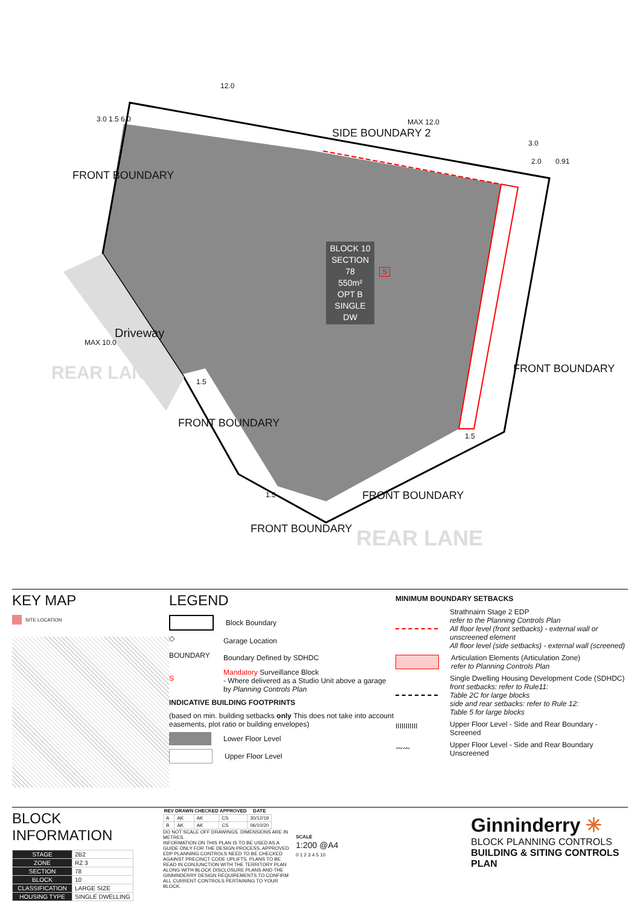BLOCK 10
SECTION 78
550m²
OPT B
SINGLE DW
12.0
MAX 12.0
SIDE BOUNDARY 2
3.0
2.0 0.91
FRONT BOUNDARY
3.0 1.5 6.0
Driveway
MAX 10.0
REAR LANE 1.5
FRONT BOUNDARY
1.5
FRONT BOUNDARY
FRONT BOUNDARY
REAR LANE
1.5
FRONT BOUNDARY
S
KEY MAP
SITE LOCATION
LEGEND
Block Boundary
◇
Garage Location
BOUNDARY
Boundary Defined by SDHDC
S
Mandatory Surveillance Block
- Where delivered as a Studio Unit above a garage by Planning Controls Plan
INDICATIVE BUILDING FOOTPRINTS
(based on min. building setbacks only This does not take into account easements, plot ratio or building envelopes)
Lower Floor Level
Upper Floor Level
MINIMUM BOUNDARY SETBACKS
Strathnairn Stage 2 EDP
refer to the Planning Controls Plan
All floor level (front setbacks) - external wall or unscreened element
All floor level (side setbacks) - external wall (screened)
Articulation Elements (Articulation Zone)
refer to Planning Controls Plan
Single Dwelling Housing Development Code (SDHDC)
front setbacks: refer to Rule11:
Table 2C for large blocks
side and rear setbacks: refer to Rule 12:
Table 5 for large blocks
IIIIIIIIIII
Upper Floor Level - Side and Rear Boundary - Screened
〰〰
Upper Floor Level - Side and Rear Boundary Unscreened
BLOCK INFORMATION
| STAGE | 2B2 |
| ZONE | RZ 3 |
| SECTION | 78 |
| BLOCK | 10 |
| CLASSIFICATION | LARGE SIZE |
| HOUSING TYPE | SINGLE DWELLING |
| REV | DRAWN | CHECKED | APPROVED | DATE |
| --- | --- | --- | --- | --- |
| A | AK | AK | CS | 30/12/19 |
| B | AK | AK | CS | 06/10/20 |
DO NOT SCALE OFF DRAWINGS. DIMENSIONS ARE IN METRES.
INFORMATION ON THIS PLAN IS TO BE USED AS A GUIDE ONLY FOR THE DESIGN PROCESS. APPROVED EDP PLANNING CONTROLS NEED TO BE CHECKED AGAINST PRECINCT CODE UPLIFTS. PLANS TO BE READ IN CONJUNCTION WITH THE TERRITORY PLAN ALONG WITH BLOCK DISCLOSURE PLANS AND THE GINNINDERRY DESIGN REQUIREMENTS TO CONFIRM ALL CURRENT CONTROLS PERTAINING TO YOUR BLOCK.
SCALE
1:200 @A4
0 1 2 3 4 5 10
Ginninderry ✳
BLOCK PLANNING CONTROLS
BUILDING & SITING CONTROLS PLAN